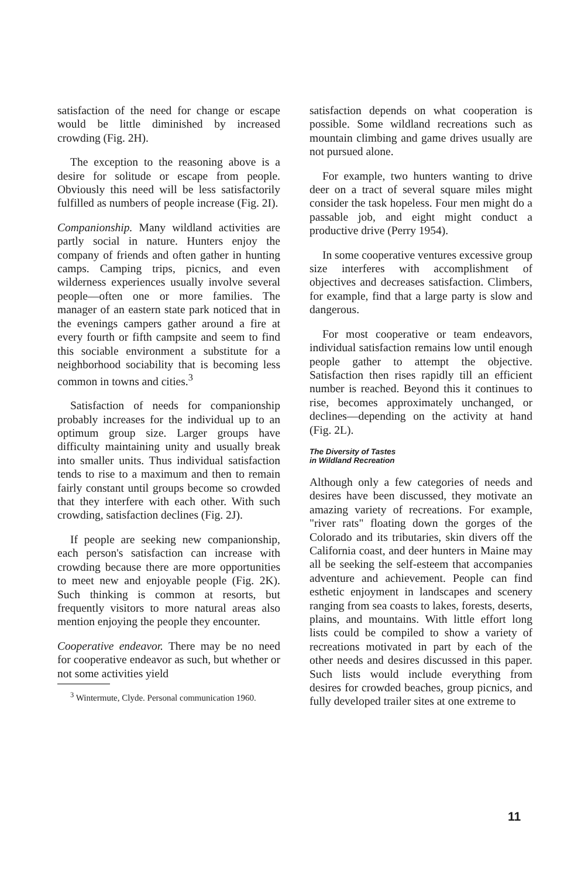satisfaction of the need for change or escape would be little diminished by increased crowding (Fig. 2H).
The exception to the reasoning above is a desire for solitude or escape from people. Obviously this need will be less satisfactorily fulfilled as numbers of people increase (Fig. 2I).
Companionship. Many wildland activities are partly social in nature. Hunters enjoy the company of friends and often gather in hunting camps. Camping trips, picnics, and even wilderness experiences usually involve several people—often one or more families. The manager of an eastern state park noticed that in the evenings campers gather around a fire at every fourth or fifth campsite and seem to find this sociable environment a substitute for a neighborhood sociability that is becoming less common in towns and cities.<sup>3</sup>
Satisfaction of needs for companionship probably increases for the individual up to an optimum group size. Larger groups have difficulty maintaining unity and usually break into smaller units. Thus individual satisfaction tends to rise to a maximum and then to remain fairly constant until groups become so crowded that they interfere with each other. With such crowding, satisfaction declines (Fig. 2J).
If people are seeking new companionship, each person's satisfaction can increase with crowding because there are more opportunities to meet new and enjoyable people (Fig. 2K). Such thinking is common at resorts, but frequently visitors to more natural areas also mention enjoying the people they encounter.
Cooperative endeavor. There may be no need for cooperative endeavor as such, but whether or not some activities yield
<sup>3</sup> Wintermute, Clyde. Personal communication 1960.
satisfaction depends on what cooperation is possible. Some wildland recreations such as mountain climbing and game drives usually are not pursued alone.
For example, two hunters wanting to drive deer on a tract of several square miles might consider the task hopeless. Four men might do a passable job, and eight might conduct a productive drive (Perry 1954).
In some cooperative ventures excessive group size interferes with accomplishment of objectives and decreases satisfaction. Climbers, for example, find that a large party is slow and dangerous.
For most cooperative or team endeavors, individual satisfaction remains low until enough people gather to attempt the objective. Satisfaction then rises rapidly till an efficient number is reached. Beyond this it continues to rise, becomes approximately unchanged, or declines—depending on the activity at hand (Fig. 2L).
The Diversity of Tastes
in Wildland Recreation
Although only a few categories of needs and desires have been discussed, they motivate an amazing variety of recreations. For example, "river rats" floating down the gorges of the Colorado and its tributaries, skin divers off the California coast, and deer hunters in Maine may all be seeking the self-esteem that accompanies adventure and achievement. People can find esthetic enjoyment in landscapes and scenery ranging from sea coasts to lakes, forests, deserts, plains, and mountains. With little effort long lists could be compiled to show a variety of recreations motivated in part by each of the other needs and desires discussed in this paper. Such lists would include everything from desires for crowded beaches, group picnics, and fully developed trailer sites at one extreme to
11